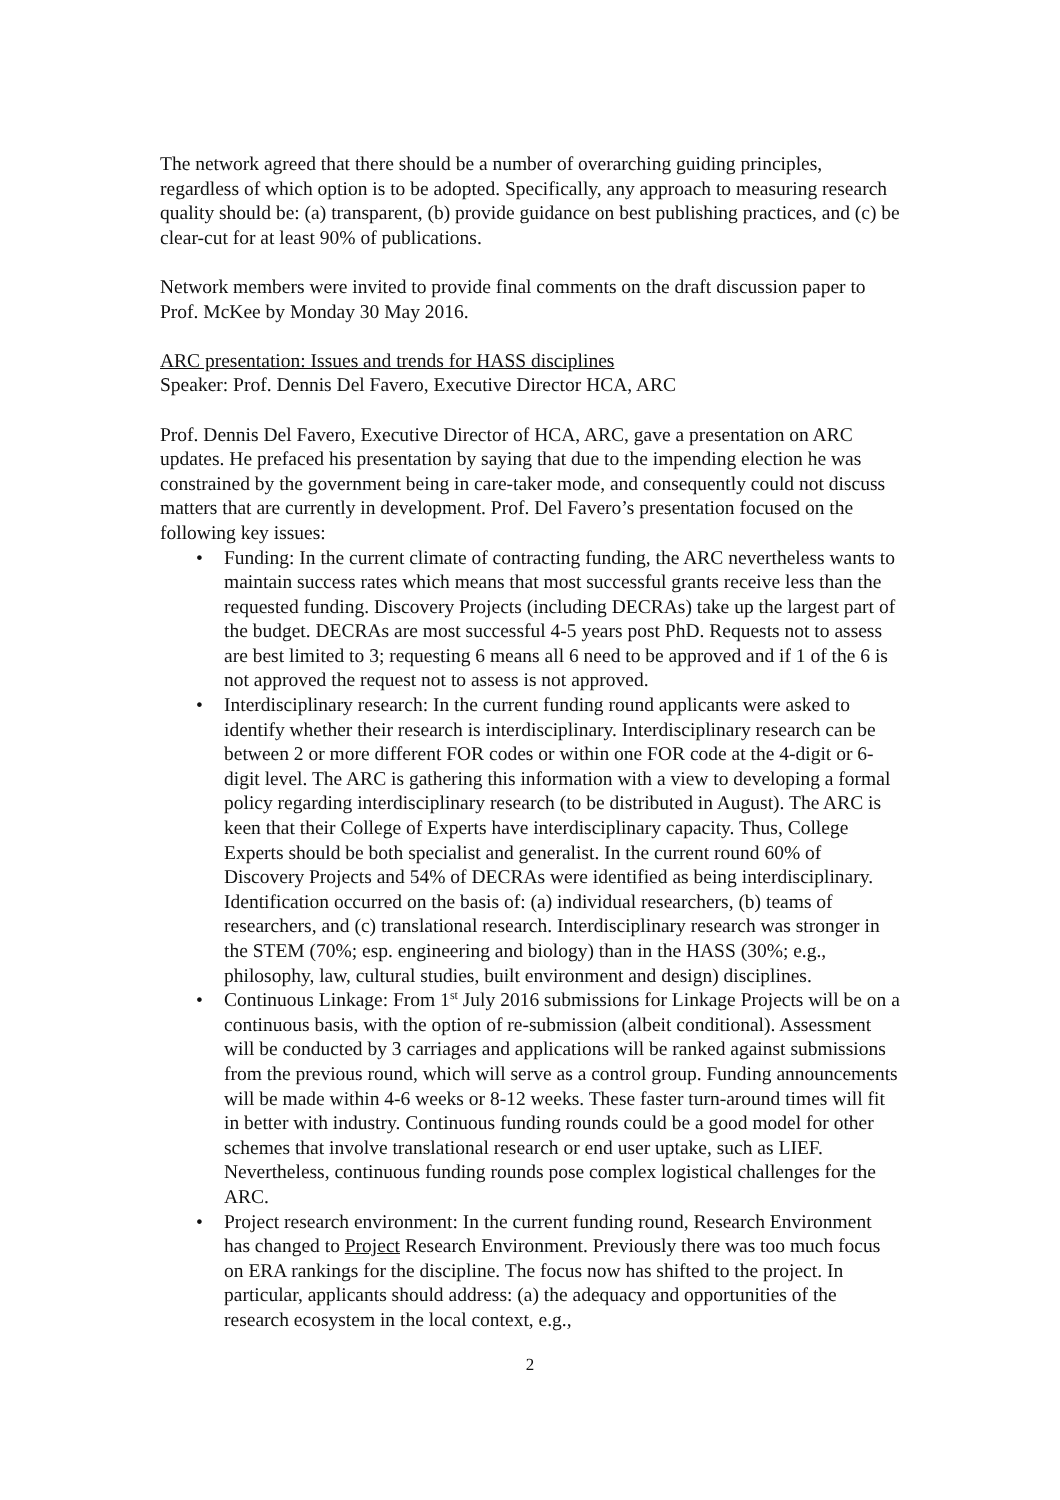The network agreed that there should be a number of overarching guiding principles, regardless of which option is to be adopted. Specifically, any approach to measuring research quality should be: (a) transparent, (b) provide guidance on best publishing practices, and (c) be clear-cut for at least 90% of publications.
Network members were invited to provide final comments on the draft discussion paper to Prof. McKee by Monday 30 May 2016.
ARC presentation: Issues and trends for HASS disciplines
Speaker: Prof. Dennis Del Favero, Executive Director HCA, ARC
Prof. Dennis Del Favero, Executive Director of HCA, ARC, gave a presentation on ARC updates. He prefaced his presentation by saying that due to the impending election he was constrained by the government being in care-taker mode, and consequently could not discuss matters that are currently in development. Prof. Del Favero’s presentation focused on the following key issues:
• Funding: In the current climate of contracting funding, the ARC nevertheless wants to maintain success rates which means that most successful grants receive less than the requested funding. Discovery Projects (including DECRAs) take up the largest part of the budget. DECRAs are most successful 4-5 years post PhD. Requests not to assess are best limited to 3; requesting 6 means all 6 need to be approved and if 1 of the 6 is not approved the request not to assess is not approved.
• Interdisciplinary research: In the current funding round applicants were asked to identify whether their research is interdisciplinary. Interdisciplinary research can be between 2 or more different FOR codes or within one FOR code at the 4-digit or 6-digit level. The ARC is gathering this information with a view to developing a formal policy regarding interdisciplinary research (to be distributed in August). The ARC is keen that their College of Experts have interdisciplinary capacity. Thus, College Experts should be both specialist and generalist. In the current round 60% of Discovery Projects and 54% of DECRAs were identified as being interdisciplinary. Identification occurred on the basis of: (a) individual researchers, (b) teams of researchers, and (c) translational research. Interdisciplinary research was stronger in the STEM (70%; esp. engineering and biology) than in the HASS (30%; e.g., philosophy, law, cultural studies, built environment and design) disciplines.
• Continuous Linkage: From 1<sup>st</sup> July 2016 submissions for Linkage Projects will be on a continuous basis, with the option of re-submission (albeit conditional). Assessment will be conducted by 3 carriages and applications will be ranked against submissions from the previous round, which will serve as a control group. Funding announcements will be made within 4-6 weeks or 8-12 weeks. These faster turn-around times will fit in better with industry. Continuous funding rounds could be a good model for other schemes that involve translational research or end user uptake, such as LIEF. Nevertheless, continuous funding rounds pose complex logistical challenges for the ARC.
• Project research environment: In the current funding round, Research Environment has changed to Project Research Environment. Previously there was too much focus on ERA rankings for the discipline. The focus now has shifted to the project. In particular, applicants should address: (a) the adequacy and opportunities of the research ecosystem in the local context, e.g.,
2